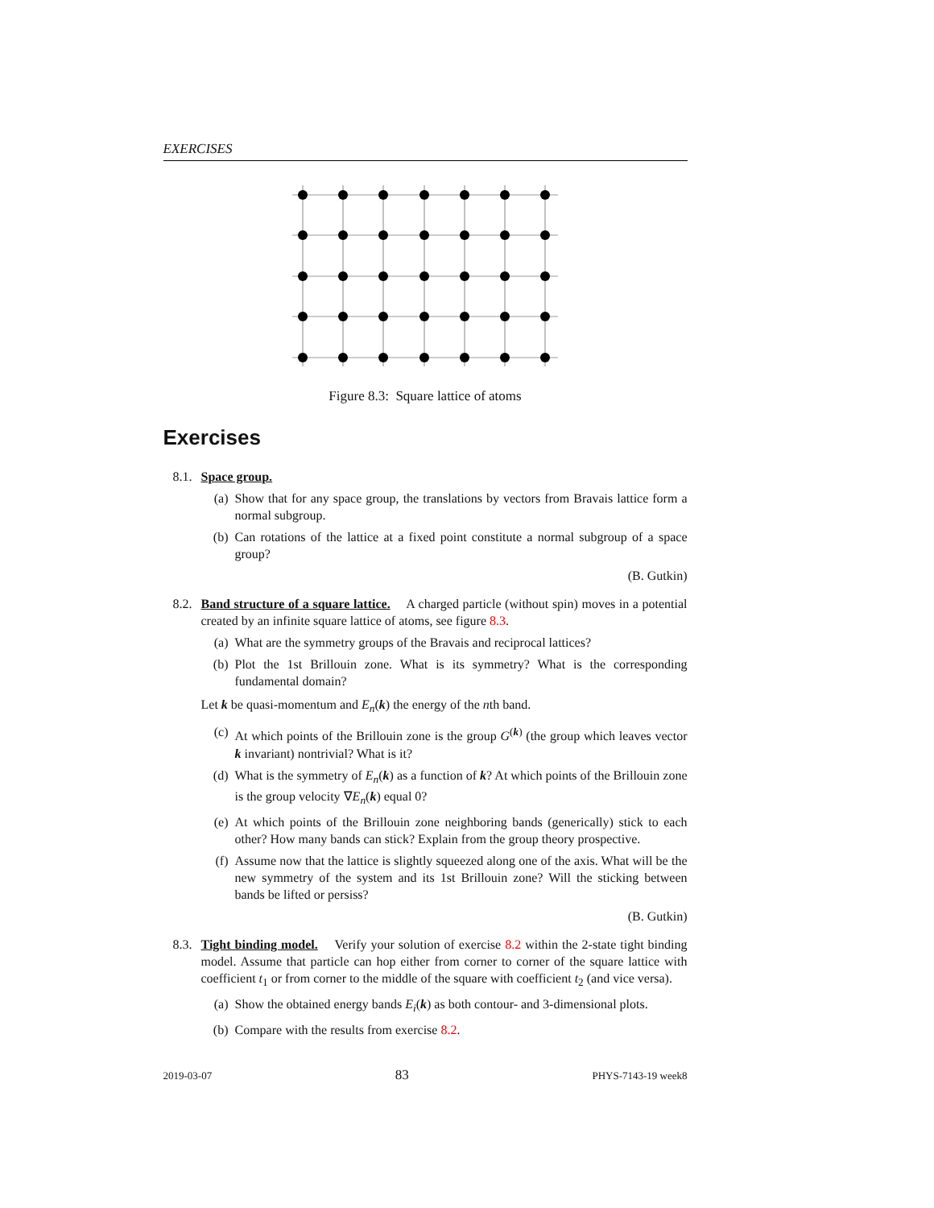EXERCISES
Figure 8.3: Square lattice of atoms
Exercises
8.1. Space group.
(a) Show that for any space group, the translations by vectors from Bravais lattice form a normal subgroup.
(b) Can rotations of the lattice at a fixed point constitute a normal subgroup of a space group?
(B. Gutkin)
8.2. Band structure of a square lattice. A charged particle (without spin) moves in a potential created by an infinite square lattice of atoms, see figure 8.3.
(a) What are the symmetry groups of the Bravais and reciprocal lattices?
(b) Plot the 1st Brillouin zone. What is its symmetry? What is the corresponding fundamental domain?
Let k be quasi-momentum and E<sub>n</sub>(k) the energy of the nth band.
(c) At which points of the Brillouin zone is the group G<sup>(k)</sup> (the group which leaves vector k invariant) nontrivial? What is it?
(d) What is the symmetry of E<sub>n</sub>(k) as a function of k? At which points of the Brillouin zone is the group velocity ∇E<sub>n</sub>(k) equal 0?
(e) At which points of the Brillouin zone neighboring bands (generically) stick to each other? How many bands can stick? Explain from the group theory prospective.
(f) Assume now that the lattice is slightly squeezed along one of the axis. What will be the new symmetry of the system and its 1st Brillouin zone? Will the sticking between bands be lifted or persiss?
(B. Gutkin)
8.3. Tight binding model. Verify your solution of exercise 8.2 within the 2-state tight binding model. Assume that particle can hop either from corner to corner of the square lattice with coefficient t<sub>1</sub> or from corner to the middle of the square with coefficient t<sub>2</sub> (and vice versa).
(a) Show the obtained energy bands E<sub>i</sub>(k) as both contour- and 3-dimensional plots.
(b) Compare with the results from exercise 8.2.
2019-03-07 83 PHYS-7143-19 week8